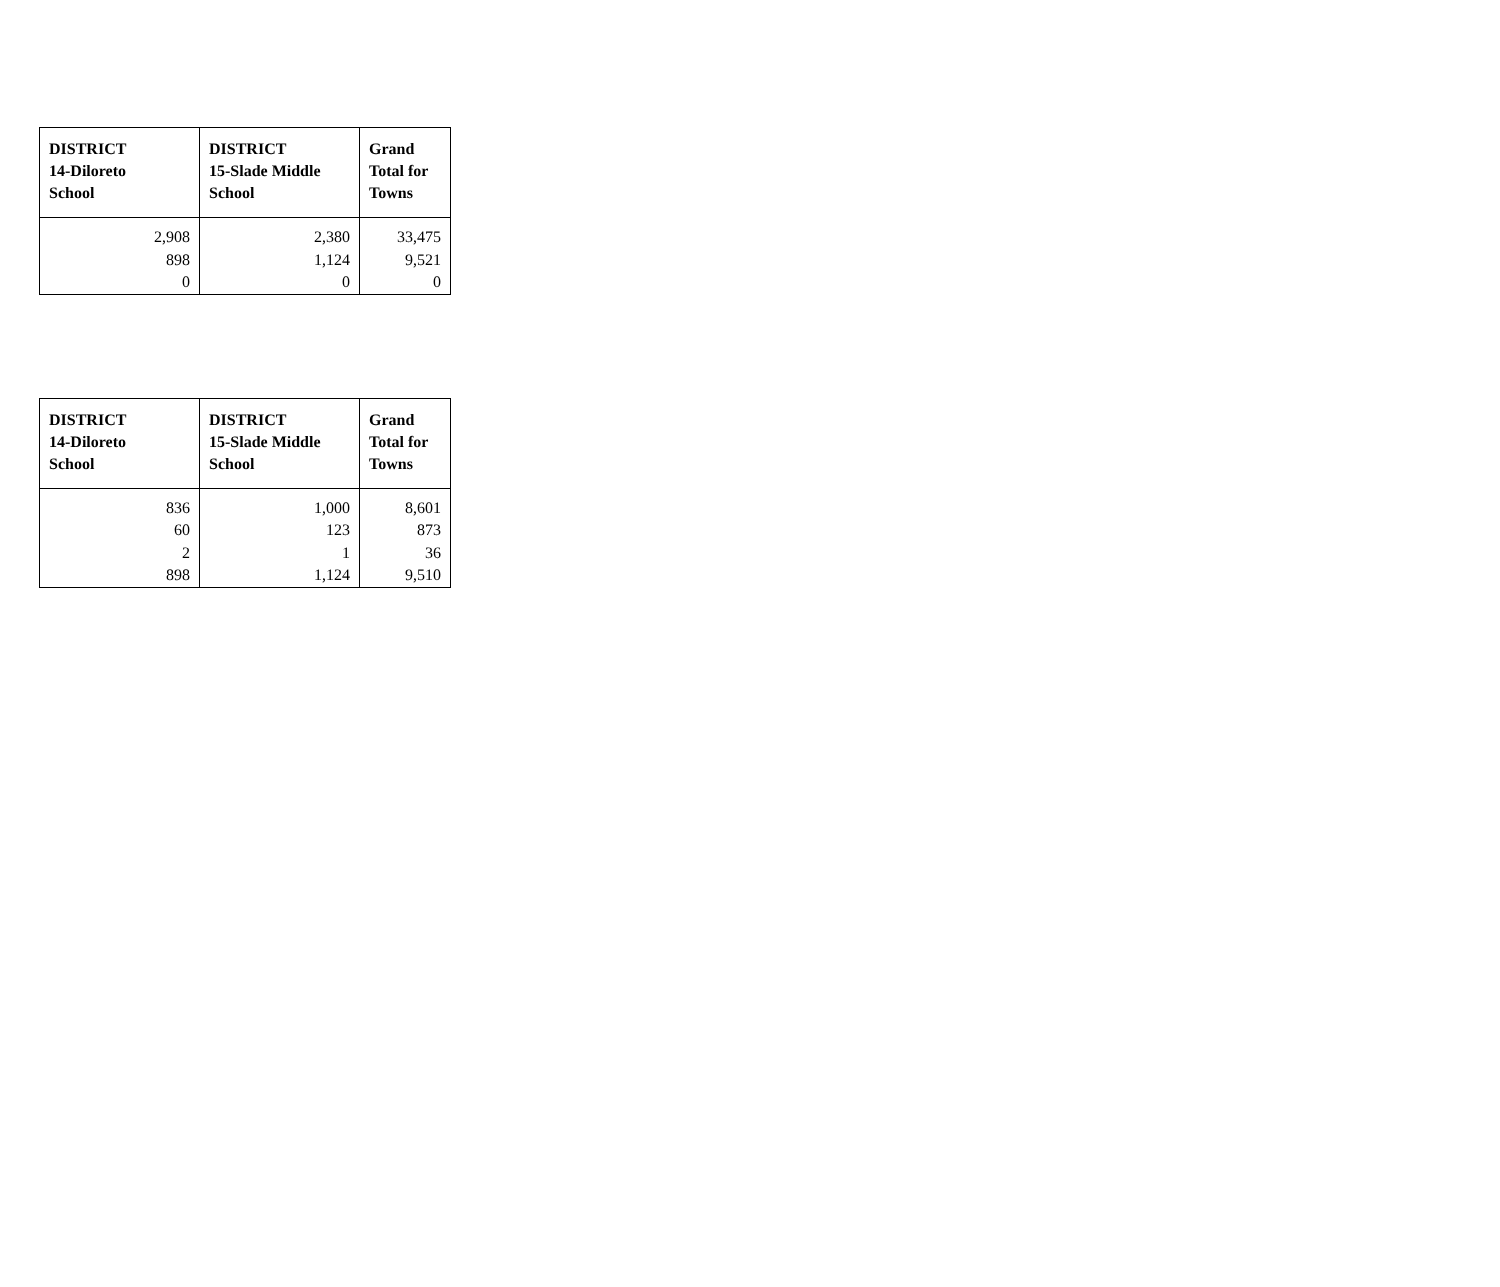| DISTRICT 14-Diloreto School | DISTRICT 15-Slade Middle School | Grand Total for Towns |
| --- | --- | --- |
| 2,908 898 0 | 2,380 1,124 0 | 33,475 9,521 0 |
| DISTRICT 14-Diloreto School | DISTRICT 15-Slade Middle School | Grand Total for Towns |
| --- | --- | --- |
| 836 60 2 898 | 1,000 123 1 1,124 | 8,601 873 36 9,510 |